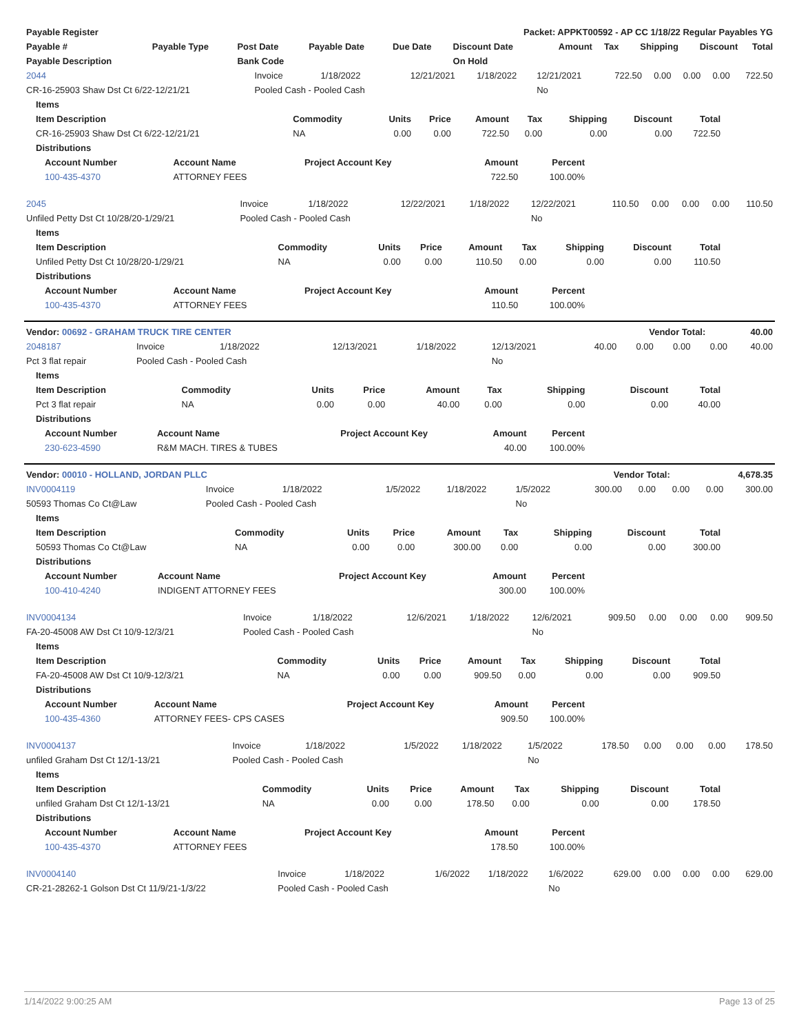| Payable Register | Packet: APPKT00592 - AP CC 1/18/22 Regular Payables YG |
| --- | --- |
| Payable # | Payable Type | Post Date | Payable Date | Due Date | Discount Date | Amount | Tax | Shipping | Discount | Total |
| --- | --- | --- | --- | --- | --- | --- | --- | --- | --- | --- |
| Payable Description | | Bank Code | | | On Hold | | | | | |
| 2044 | Invoice | 1/18/2022 | 12/21/2021 | 1/18/2022 | 12/21/2021 | 722.50 | 0.00 | 0.00 | 0.00 | 722.50 |
| CR-16-25903 Shaw Dst Ct 6/22-12/21/21 | Pooled Cash - Pooled Cash | | | | No | | | | | |
| Items | | | | | | | | |
| --- | --- | --- | --- | --- | --- | --- | --- | --- |
| Item Description | Commodity | Units | Price | Amount | Tax | Shipping | Discount | Total |
| CR-16-25903 Shaw Dst Ct 6/22-12/21/21 | NA | 0.00 | 0.00 | 722.50 | 0.00 | 0.00 | 0.00 | 722.50 |
| Distributions | | | | | | | | |
| Account Number | Account Name | Project Account Key | Amount | Percent |
| --- | --- | --- | --- | --- |
| 100-435-4370 | ATTORNEY FEES | | 722.50 | 100.00% |
| 2045 | Invoice | 1/18/2022 | 12/22/2021 | 1/18/2022 | 12/22/2021 | 110.50 | 0.00 | 0.00 | 0.00 | 110.50 |
| Unfiled Petty Dst Ct 10/28/20-1/29/21 | Pooled Cash - Pooled Cash | | | | No | | | | | |
| Items | | | | | | | | |
| --- | --- | --- | --- | --- | --- | --- | --- | --- |
| Item Description | Commodity | Units | Price | Amount | Tax | Shipping | Discount | Total |
| Unfiled Petty Dst Ct 10/28/20-1/29/21 | NA | 0.00 | 0.00 | 110.50 | 0.00 | 0.00 | 0.00 | 110.50 |
| Distributions | | | | | | | | |
| Account Number | Account Name | Project Account Key | Amount | Percent |
| --- | --- | --- | --- | --- |
| 100-435-4370 | ATTORNEY FEES | | 110.50 | 100.00% |
| Vendor: 00692 - GRAHAM TRUCK TIRE CENTER | Vendor Total: | 40.00 |
| --- | --- | --- |
| 2048187 | Invoice | 1/18/2022 | 12/13/2021 | 1/18/2022 | 12/13/2021 | 40.00 | 0.00 | 0.00 | 0.00 | 40.00 |
| Pct 3 flat repair | Pooled Cash - Pooled Cash | | | | No | | | | | |
| Items | | | | | | | | |
| --- | --- | --- | --- | --- | --- | --- | --- | --- |
| Item Description | Commodity | Units | Price | Amount | Tax | Shipping | Discount | Total |
| Pct 3 flat repair | NA | 0.00 | 0.00 | 40.00 | 0.00 | 0.00 | 0.00 | 40.00 |
| Distributions | | | | | | | | |
| Account Number | Account Name | Project Account Key | Amount | Percent |
| --- | --- | --- | --- | --- |
| 230-623-4590 | R&M MACH. TIRES & TUBES | | 40.00 | 100.00% |
| Vendor: 00010 - HOLLAND, JORDAN PLLC | Vendor Total: | 4,678.35 |
| --- | --- | --- |
| INV0004119 | Invoice | 1/18/2022 | 1/5/2022 | 1/18/2022 | 1/5/2022 | 300.00 | 0.00 | 0.00 | 0.00 | 300.00 |
| 50593 Thomas Co Ct@Law | Pooled Cash - Pooled Cash | | | | No | | | | | |
| Items | | | | | | | | |
| --- | --- | --- | --- | --- | --- | --- | --- | --- |
| Item Description | Commodity | Units | Price | Amount | Tax | Shipping | Discount | Total |
| 50593 Thomas Co Ct@Law | NA | 0.00 | 0.00 | 300.00 | 0.00 | 0.00 | 0.00 | 300.00 |
| Distributions | | | | | | | | |
| Account Number | Account Name | Project Account Key | Amount | Percent |
| --- | --- | --- | --- | --- |
| 100-410-4240 | INDIGENT ATTORNEY FEES | | 300.00 | 100.00% |
| INV0004134 | Invoice | 1/18/2022 | 12/6/2021 | 1/18/2022 | 12/6/2021 | 909.50 | 0.00 | 0.00 | 0.00 | 909.50 |
| FA-20-45008 AW Dst Ct 10/9-12/3/21 | Pooled Cash - Pooled Cash | | | | No | | | | | |
| Items | | | | | | | | |
| --- | --- | --- | --- | --- | --- | --- | --- | --- |
| Item Description | Commodity | Units | Price | Amount | Tax | Shipping | Discount | Total |
| FA-20-45008 AW Dst Ct 10/9-12/3/21 | NA | 0.00 | 0.00 | 909.50 | 0.00 | 0.00 | 0.00 | 909.50 |
| Distributions | | | | | | | | |
| Account Number | Account Name | Project Account Key | Amount | Percent |
| --- | --- | --- | --- | --- |
| 100-435-4360 | ATTORNEY FEES- CPS CASES | | 909.50 | 100.00% |
| INV0004137 | Invoice | 1/18/2022 | 1/5/2022 | 1/18/2022 | 1/5/2022 | 178.50 | 0.00 | 0.00 | 0.00 | 178.50 |
| unfiled Graham Dst Ct 12/1-13/21 | Pooled Cash - Pooled Cash | | | | No | | | | | |
| Items | | | | | | | | |
| --- | --- | --- | --- | --- | --- | --- | --- | --- |
| Item Description | Commodity | Units | Price | Amount | Tax | Shipping | Discount | Total |
| unfiled Graham Dst Ct 12/1-13/21 | NA | 0.00 | 0.00 | 178.50 | 0.00 | 0.00 | 0.00 | 178.50 |
| Distributions | | | | | | | | |
| Account Number | Account Name | Project Account Key | Amount | Percent |
| --- | --- | --- | --- | --- |
| 100-435-4370 | ATTORNEY FEES | | 178.50 | 100.00% |
| INV0004140 | Invoice | 1/18/2022 | 1/6/2022 | 1/18/2022 | 1/6/2022 | 629.00 | 0.00 | 0.00 | 0.00 | 629.00 |
| CR-21-28262-1 Golson Dst Ct 11/9/21-1/3/22 | Pooled Cash - Pooled Cash | | | | No | | | | | |
1/14/2022 9:00:25 AM Page 13 of 25